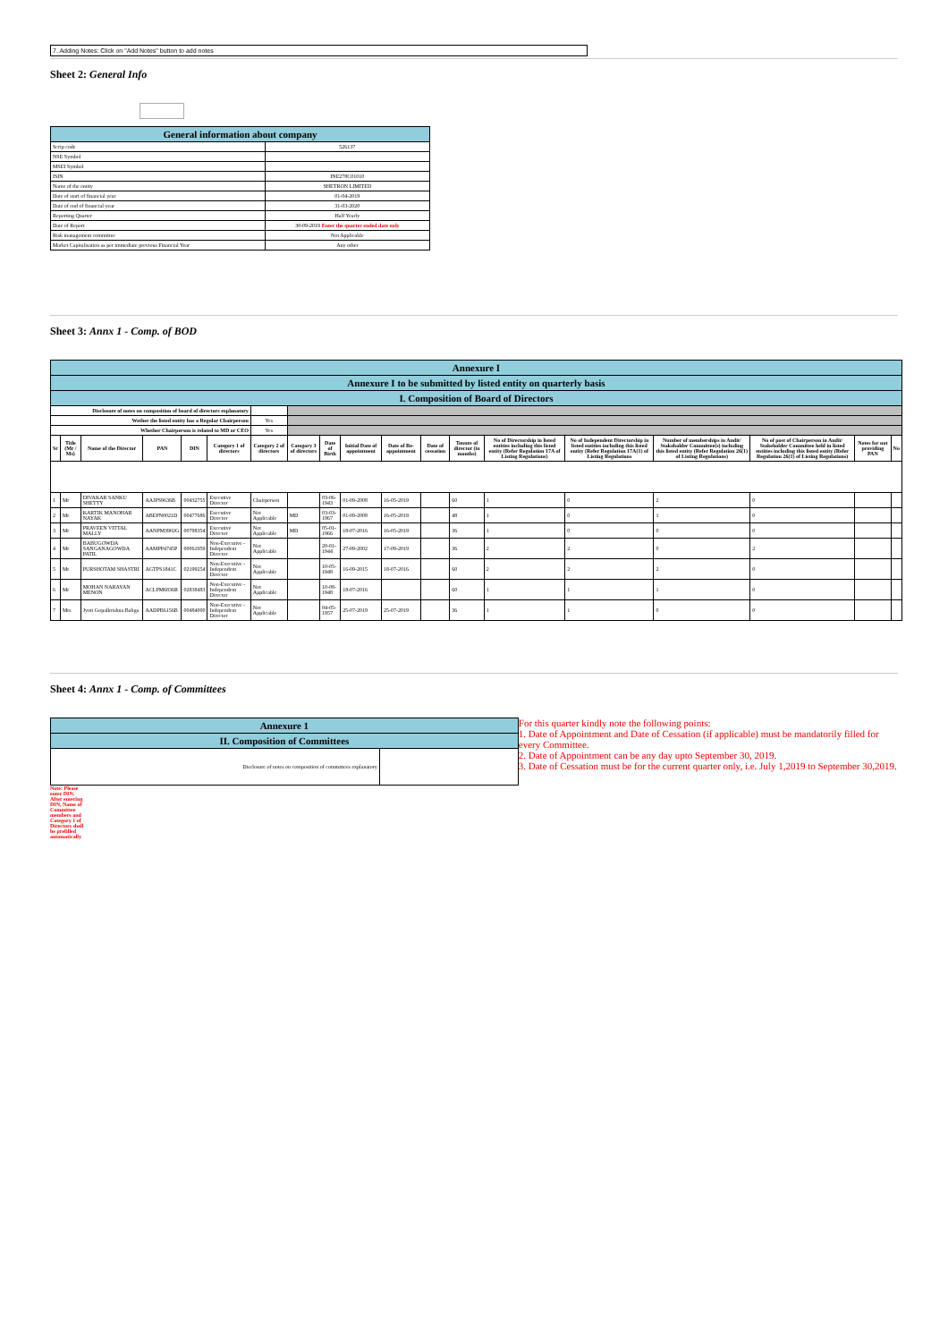7. Adding Notes: Click on "Add Notes" button to add notes
Sheet 2: General Info
| General information about company | |
| Scrip code | 526137 |
| NSE Symbol | |
| MSEI Symbol | |
| ISIN | INE278C01010 |
| Name of the entity | SHETRON LIMITED |
| Date of start of financial year | 01-04-2019 |
| Date of end of financial year | 31-03-2020 |
| Reporting Quarter | Half Yearly |
| Date of Report | 30-09-2019 Enter the quarter ended date only |
| Risk management committee | Not Applicable |
| Market Capitalisation as per immediate previous Financial Year | Any other |
Sheet 3: Annx 1 - Comp. of BOD
| Annexure I | | | | | | | | | | | | | | | | | | |
| Annexure I to be submitted by listed entity on quarterly basis | | | | | | | | | | | | | | | | | | |
| I. Composition of Board of Directors | | | | | | | | | | | | | | | | | | |
| Disclosure of notes on composition of board of directors explanatory | | | | | | | | | | | | | | | | | | |
| Wether the listed entity has a Regular Chairperson | | | | | | Yes | | | | | | | | | | | | |
| Whether Chairperson is related to MD or CEO | | | | | | Yes | | | | | | | | | | | | |
| Sr | Title (Mr / Ms) | Name of the Director | PAN | DIN | Category 1 of directors | Category 2 of directors | Category 3 of directors | Date of Birth | Initial Date of appointment | Date of Re-appointment | Date of cessation | Tenure of director (in months) | No of Directorship in listed entities including this listed entity (Refer Regulation 17A of Listing Regulations) | No of Independent Directorship in listed entities including this listed entity (Refer Regulation 17A(1) of Listing Regulations | Number of memberships in Audit/ Stakeholder Committee(s) including this listed entity (Refer Regulation 26(1) of Listing Regulations) | No of post of Chairperson in Audit/ Stakeholder Committee held in listed entities including this listed entity (Refer Regulation 26(1) of Listing Regulations) | Notes for not providing PAN | No |
| 1 | Mr | DIVAKAR SANKU SHETTY | AAJPS9636B | 00432755 | Executive Director | Chairperson | | 03-06-1943 | 01-09-2008 | 16-05-2019 | | 60 | 1 | 0 | 2 | 0 | | |
| 2 | Mr | KARTIK MANOHAR NAYAK | ABEPN0021D | 00477686 | Executive Director | Not Applicable | MD | 03-03-1967 | 01-09-2008 | 16-05-2019 | | 48 | 1 | 0 | 1 | 0 | | |
| 3 | Mr | PRAVEEN VITTAL MALLY | AANPM3902G | 00798354 | Executive Director | Not Applicable | MD | 05-01-1966 | 18-07-2016 | 16-05-2019 | | 36 | 1 | 0 | 0 | 0 | | |
| 4 | Mr | BABUGOWDA SANGANAGOWDA PATIL | AAMPP4745P | 00061959 | Non-Executive - Independent Director | Not Applicable | | 20-01-1944 | 27-09-2002 | 17-09-2019 | | 36 | 2 | 2 | 0 | 2 | | |
| 5 | Mr | PURSHOTAM SHASTRI | AGTPS1841C | 02199254 | Non-Executive - Independent Director | Not Applicable | | 10-05-1948 | 16-09-2015 | 18-07-2016 | | 60 | 2 | 2 | 2 | 0 | | |
| 6 | Mr | MOHAN NARAYAN MENON | ACLPM6836R | 02838483 | Non-Executive - Independent Director | Not Applicable | | 10-08-1948 | 18-07-2016 | | | 60 | 1 | 1 | 1 | 0 | | |
| 7 | Mrs | Jyoti Gopalkrishna Baliga | AADPB6156B | 00484000 | Non-Executive - Independent Director | Not Applicable | | 04-05-1957 | 25-07-2019 | 25-07-2019 | | 36 | 1 | 1 | 0 | 0 | | |
Sheet 4: Annx 1 - Comp. of Committees
| Annexure 1 | |
| II. Composition of Committees | |
| Disclosure of notes on composition of committees explanatory | |
For this quarter kindly note the following points:
1. Date of Appointment and Date of Cessation (if applicable) must be mandatorily filled for every Committee.
2. Date of Appointment can be any day upto September 30, 2019.
3. Date of Cessation must be for the current quarter only, i.e. July 1,2019 to September 30,2019.
Note: Please enter DIN. After entering DIN, Name of Committee members and Category 1 of Directors shall be prefilled automatically